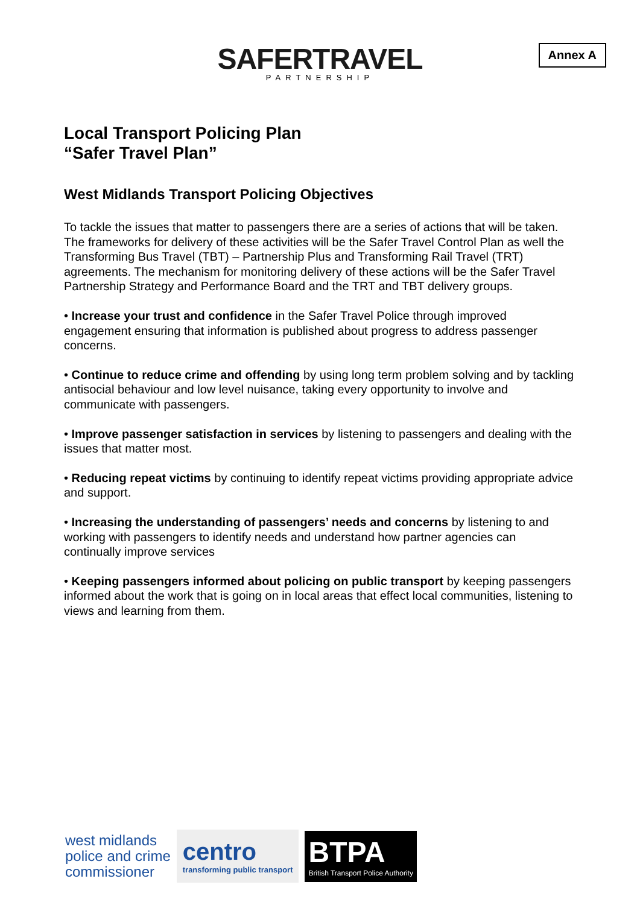Annex A
SAFERTRAVEL
PARTNERSHIP
Local Transport Policing Plan
“Safer Travel Plan”
West Midlands Transport Policing Objectives
To tackle the issues that matter to passengers there are a series of actions that will be taken. The frameworks for delivery of these activities will be the Safer Travel Control Plan as well the Transforming Bus Travel (TBT) – Partnership Plus and Transforming Rail Travel (TRT) agreements. The mechanism for monitoring delivery of these actions will be the Safer Travel Partnership Strategy and Performance Board and the TRT and TBT delivery groups.
• Increase your trust and confidence in the Safer Travel Police through improved engagement ensuring that information is published about progress to address passenger concerns.
• Continue to reduce crime and offending by using long term problem solving and by tackling antisocial behaviour and low level nuisance, taking every opportunity to involve and communicate with passengers.
• Improve passenger satisfaction in services by listening to passengers and dealing with the issues that matter most.
• Reducing repeat victims by continuing to identify repeat victims providing appropriate advice and support.
• Increasing the understanding of passengers’ needs and concerns by listening to and working with passengers to identify needs and understand how partner agencies can continually improve services
• Keeping passengers informed about policing on public transport by keeping passengers informed about the work that is going on in local areas that effect local communities, listening to views and learning from them.
west midlands
police and crime
commissioner
centro
transforming public transport
BTPA
British Transport Police Authority